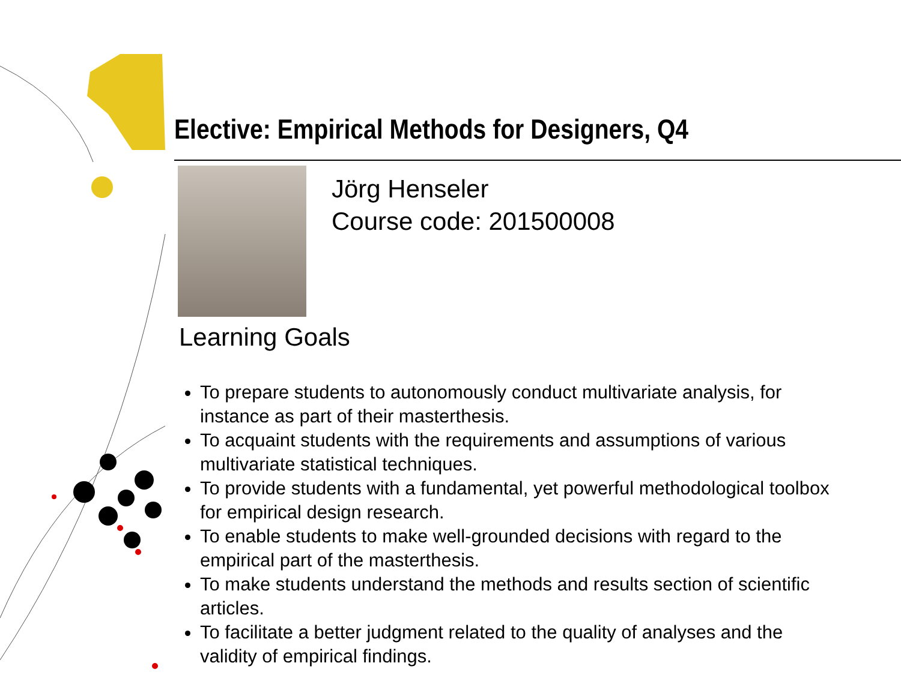Elective: Empirical Methods for Designers, Q4
Jörg Henseler
Course code: 201500008
Learning Goals
To prepare students to autonomously conduct multivariate analysis, for instance as part of their masterthesis.
To acquaint students with the requirements and assumptions of various multivariate statistical techniques.
To provide students with a fundamental, yet powerful methodological toolbox for empirical design research.
To enable students to make well-grounded decisions with regard to the empirical part of the masterthesis.
To make students understand the methods and results section of scientific articles.
To facilitate a better judgment related to the quality of analyses and the validity of empirical findings.